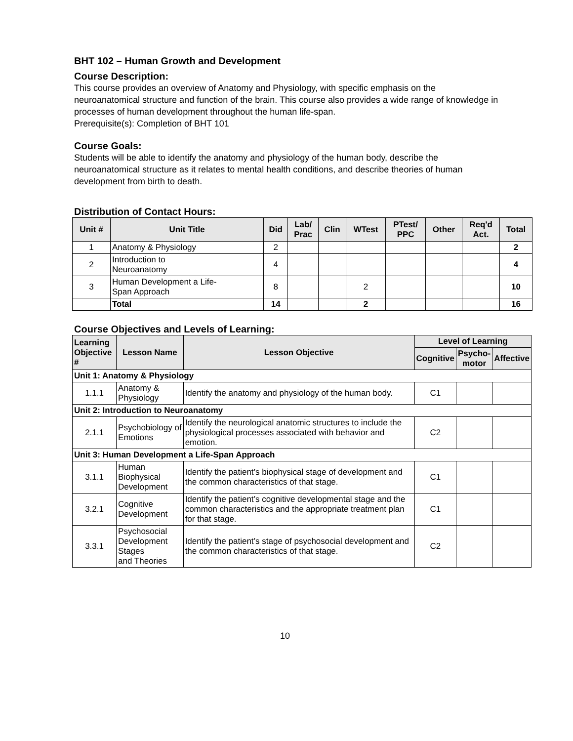BHT 102 – Human Growth and Development
Course Description:
This course provides an overview of Anatomy and Physiology, with specific emphasis on the neuroanatomical structure and function of the brain. This course also provides a wide range of knowledge in processes of human development throughout the human life-span.
Prerequisite(s): Completion of BHT 101
Course Goals:
Students will be able to identify the anatomy and physiology of the human body, describe the neuroanatomical structure as it relates to mental health conditions, and describe theories of human development from birth to death.
Distribution of Contact Hours:
| Unit # | Unit Title | Did | Lab/ Prac | Clin | WTest | PTest/ PPC | Other | Req'd Act. | Total |
| --- | --- | --- | --- | --- | --- | --- | --- | --- | --- |
| 1 | Anatomy & Physiology | 2 | | | | | | | 2 |
| 2 | Introduction to Neuroanatomy | 4 | | | | | | | 4 |
| 3 | Human Development a Life- Span Approach | 8 | | | 2 | | | | 10 |
| | Total | 14 | | | 2 | | | | 16 |
Course Objectives and Levels of Learning:
| Learning Objective # | Lesson Name | Lesson Objective | Level of Learning | | |
| --- | --- | --- | --- | --- | --- |
| | | | Cognitive | Psycho- motor | Affective |
| Unit 1: Anatomy & Physiology | | | | | |
| 1.1.1 | Anatomy & Physiology | Identify the anatomy and physiology of the human body. | C1 | | |
| Unit 2: Introduction to Neuroanatomy | | | | | |
| 2.1.1 | Psychobiology of Emotions | Identify the neurological anatomic structures to include the physiological processes associated with behavior and emotion. | C2 | | |
| Unit 3: Human Development a Life-Span Approach | | | | | |
| 3.1.1 | Human Biophysical Development | Identify the patient’s biophysical stage of development and the common characteristics of that stage. | C1 | | |
| 3.2.1 | Cognitive Development | Identify the patient’s cognitive developmental stage and the common characteristics and the appropriate treatment plan for that stage. | C1 | | |
| 3.3.1 | Psychosocial Development Stages and Theories | Identify the patient’s stage of psychosocial development and the common characteristics of that stage. | C2 | | |
10